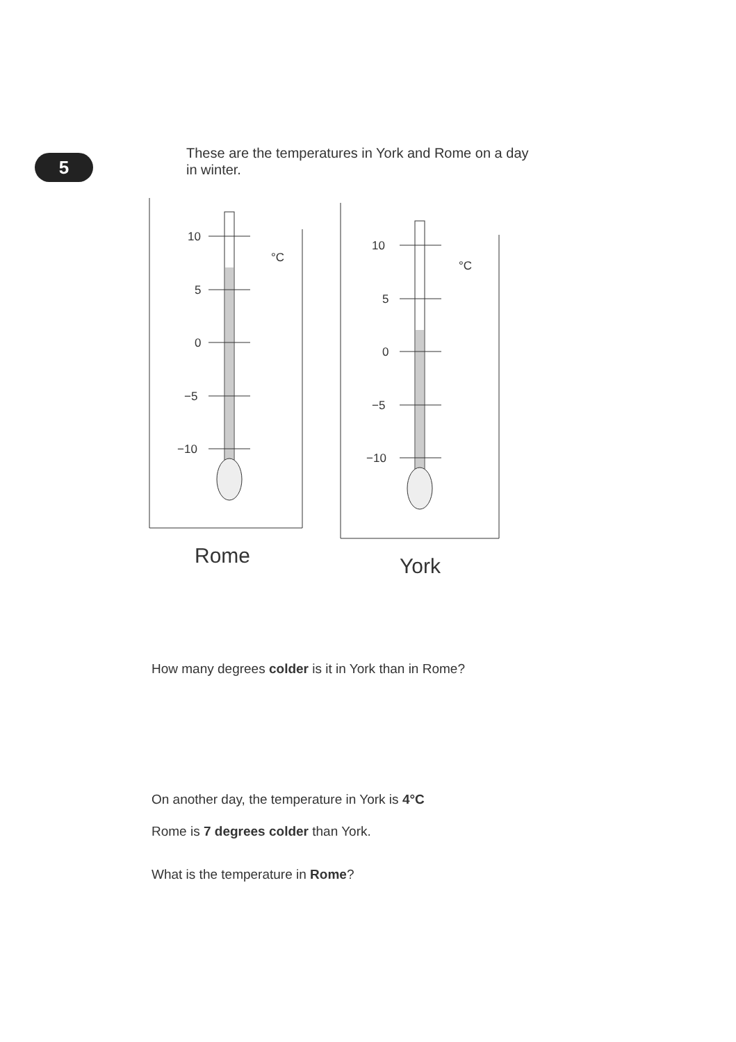5
These are the temperatures in York and Rome on a day in winter.
10
5
0
−5
−10
°C
Rome
10
5
0
−5
−10
°C
York
How many degrees colder is it in York than in Rome?
On another day, the temperature in York is 4°C
Rome is 7 degrees colder than York.
What is the temperature in Rome?